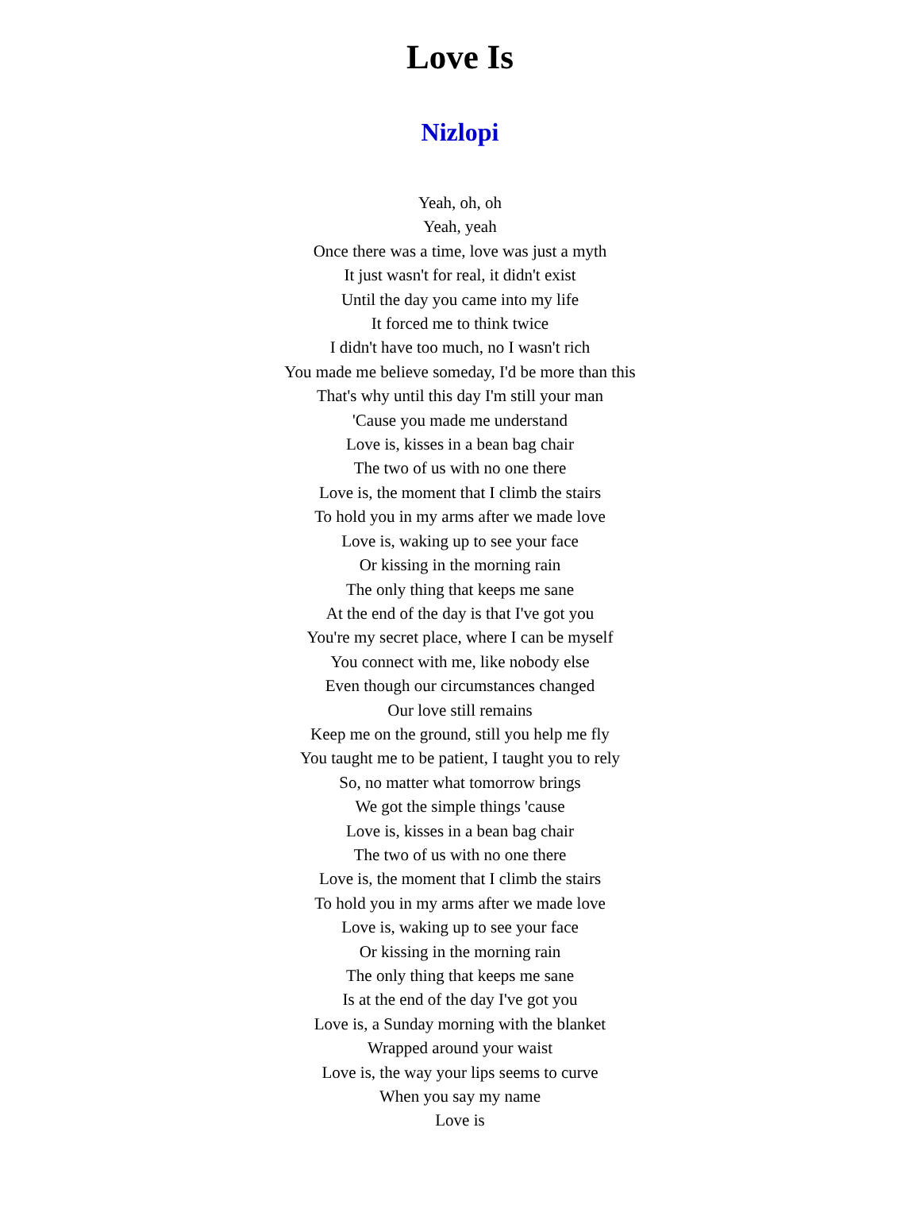Love Is
Nizlopi
Yeah, oh, oh
Yeah, yeah
Once there was a time, love was just a myth
It just wasn't for real, it didn't exist
Until the day you came into my life
It forced me to think twice
I didn't have too much, no I wasn't rich
You made me believe someday, I'd be more than this
That's why until this day I'm still your man
'Cause you made me understand
Love is, kisses in a bean bag chair
The two of us with no one there
Love is, the moment that I climb the stairs
To hold you in my arms after we made love
Love is, waking up to see your face
Or kissing in the morning rain
The only thing that keeps me sane
At the end of the day is that I've got you
You're my secret place, where I can be myself
You connect with me, like nobody else
Even though our circumstances changed
Our love still remains
Keep me on the ground, still you help me fly
You taught me to be patient, I taught you to rely
So, no matter what tomorrow brings
We got the simple things 'cause
Love is, kisses in a bean bag chair
The two of us with no one there
Love is, the moment that I climb the stairs
To hold you in my arms after we made love
Love is, waking up to see your face
Or kissing in the morning rain
The only thing that keeps me sane
Is at the end of the day I've got you
Love is, a Sunday morning with the blanket
Wrapped around your waist
Love is, the way your lips seems to curve
When you say my name
Love is